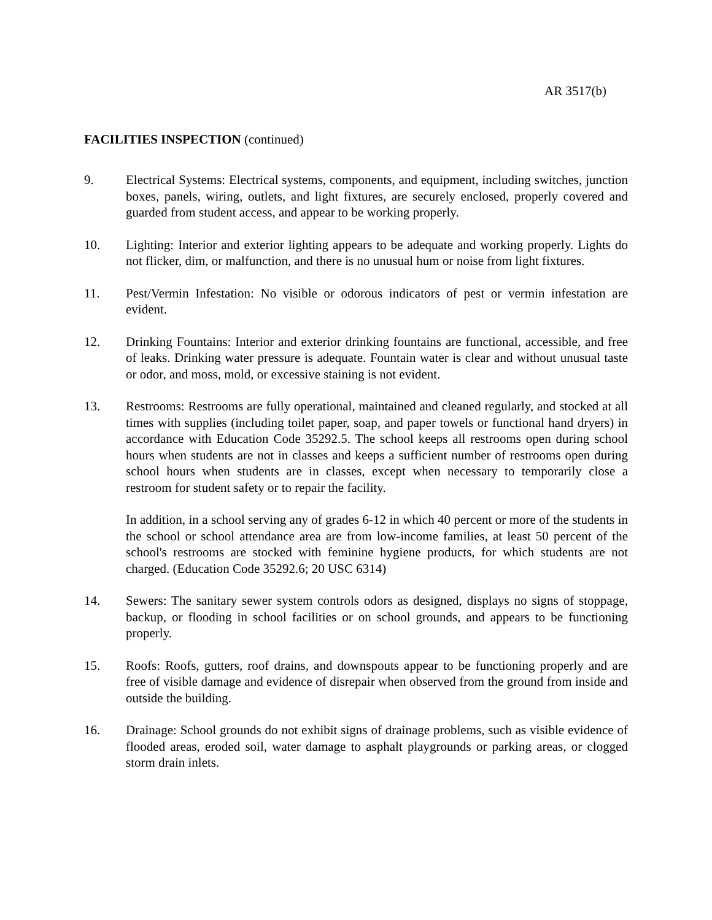AR 3517(b)
FACILITIES INSPECTION (continued)
9. Electrical Systems: Electrical systems, components, and equipment, including switches, junction boxes, panels, wiring, outlets, and light fixtures, are securely enclosed, properly covered and guarded from student access, and appear to be working properly.
10. Lighting: Interior and exterior lighting appears to be adequate and working properly. Lights do not flicker, dim, or malfunction, and there is no unusual hum or noise from light fixtures.
11. Pest/Vermin Infestation: No visible or odorous indicators of pest or vermin infestation are evident.
12. Drinking Fountains: Interior and exterior drinking fountains are functional, accessible, and free of leaks. Drinking water pressure is adequate. Fountain water is clear and without unusual taste or odor, and moss, mold, or excessive staining is not evident.
13. Restrooms: Restrooms are fully operational, maintained and cleaned regularly, and stocked at all times with supplies (including toilet paper, soap, and paper towels or functional hand dryers) in accordance with Education Code 35292.5. The school keeps all restrooms open during school hours when students are not in classes and keeps a sufficient number of restrooms open during school hours when students are in classes, except when necessary to temporarily close a restroom for student safety or to repair the facility.
In addition, in a school serving any of grades 6-12 in which 40 percent or more of the students in the school or school attendance area are from low-income families, at least 50 percent of the school's restrooms are stocked with feminine hygiene products, for which students are not charged. (Education Code 35292.6; 20 USC 6314)
14. Sewers: The sanitary sewer system controls odors as designed, displays no signs of stoppage, backup, or flooding in school facilities or on school grounds, and appears to be functioning properly.
15. Roofs: Roofs, gutters, roof drains, and downspouts appear to be functioning properly and are free of visible damage and evidence of disrepair when observed from the ground from inside and outside the building.
16. Drainage: School grounds do not exhibit signs of drainage problems, such as visible evidence of flooded areas, eroded soil, water damage to asphalt playgrounds or parking areas, or clogged storm drain inlets.